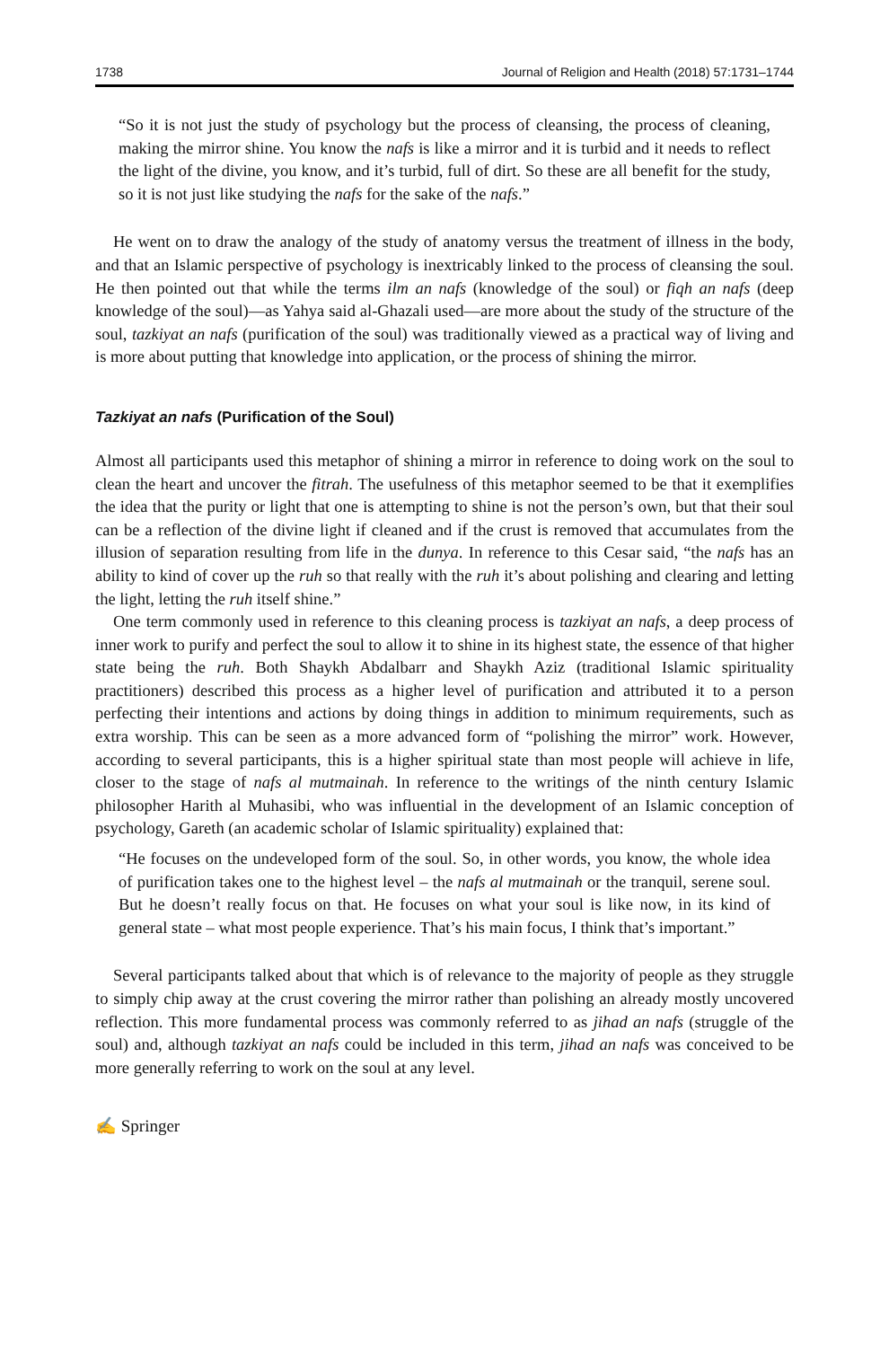1738 Journal of Religion and Health (2018) 57:1731–1744
“So it is not just the study of psychology but the process of cleansing, the process of cleaning, making the mirror shine. You know the nafs is like a mirror and it is turbid and it needs to reflect the light of the divine, you know, and it’s turbid, full of dirt. So these are all benefit for the study, so it is not just like studying the nafs for the sake of the nafs.”
He went on to draw the analogy of the study of anatomy versus the treatment of illness in the body, and that an Islamic perspective of psychology is inextricably linked to the process of cleansing the soul. He then pointed out that while the terms ilm an nafs (knowledge of the soul) or fiqh an nafs (deep knowledge of the soul)—as Yahya said al-Ghazali used—are more about the study of the structure of the soul, tazkiyat an nafs (purification of the soul) was traditionally viewed as a practical way of living and is more about putting that knowledge into application, or the process of shining the mirror.
Tazkiyat an nafs (Purification of the Soul)
Almost all participants used this metaphor of shining a mirror in reference to doing work on the soul to clean the heart and uncover the fitrah. The usefulness of this metaphor seemed to be that it exemplifies the idea that the purity or light that one is attempting to shine is not the person’s own, but that their soul can be a reflection of the divine light if cleaned and if the crust is removed that accumulates from the illusion of separation resulting from life in the dunya. In reference to this Cesar said, “the nafs has an ability to kind of cover up the ruh so that really with the ruh it’s about polishing and clearing and letting the light, letting the ruh itself shine.”
One term commonly used in reference to this cleaning process is tazkiyat an nafs, a deep process of inner work to purify and perfect the soul to allow it to shine in its highest state, the essence of that higher state being the ruh. Both Shaykh Abdalbarr and Shaykh Aziz (traditional Islamic spirituality practitioners) described this process as a higher level of purification and attributed it to a person perfecting their intentions and actions by doing things in addition to minimum requirements, such as extra worship. This can be seen as a more advanced form of “polishing the mirror” work. However, according to several participants, this is a higher spiritual state than most people will achieve in life, closer to the stage of nafs al mutmainah. In reference to the writings of the ninth century Islamic philosopher Harith al Muhasibi, who was influential in the development of an Islamic conception of psychology, Gareth (an academic scholar of Islamic spirituality) explained that:
“He focuses on the undeveloped form of the soul. So, in other words, you know, the whole idea of purification takes one to the highest level – the nafs al mutmainah or the tranquil, serene soul. But he doesn’t really focus on that. He focuses on what your soul is like now, in its kind of general state – what most people experience. That’s his main focus, I think that’s important.”
Several participants talked about that which is of relevance to the majority of people as they struggle to simply chip away at the crust covering the mirror rather than polishing an already mostly uncovered reflection. This more fundamental process was commonly referred to as jihad an nafs (struggle of the soul) and, although tazkiyat an nafs could be included in this term, jihad an nafs was conceived to be more generally referring to work on the soul at any level.
✍ Springer